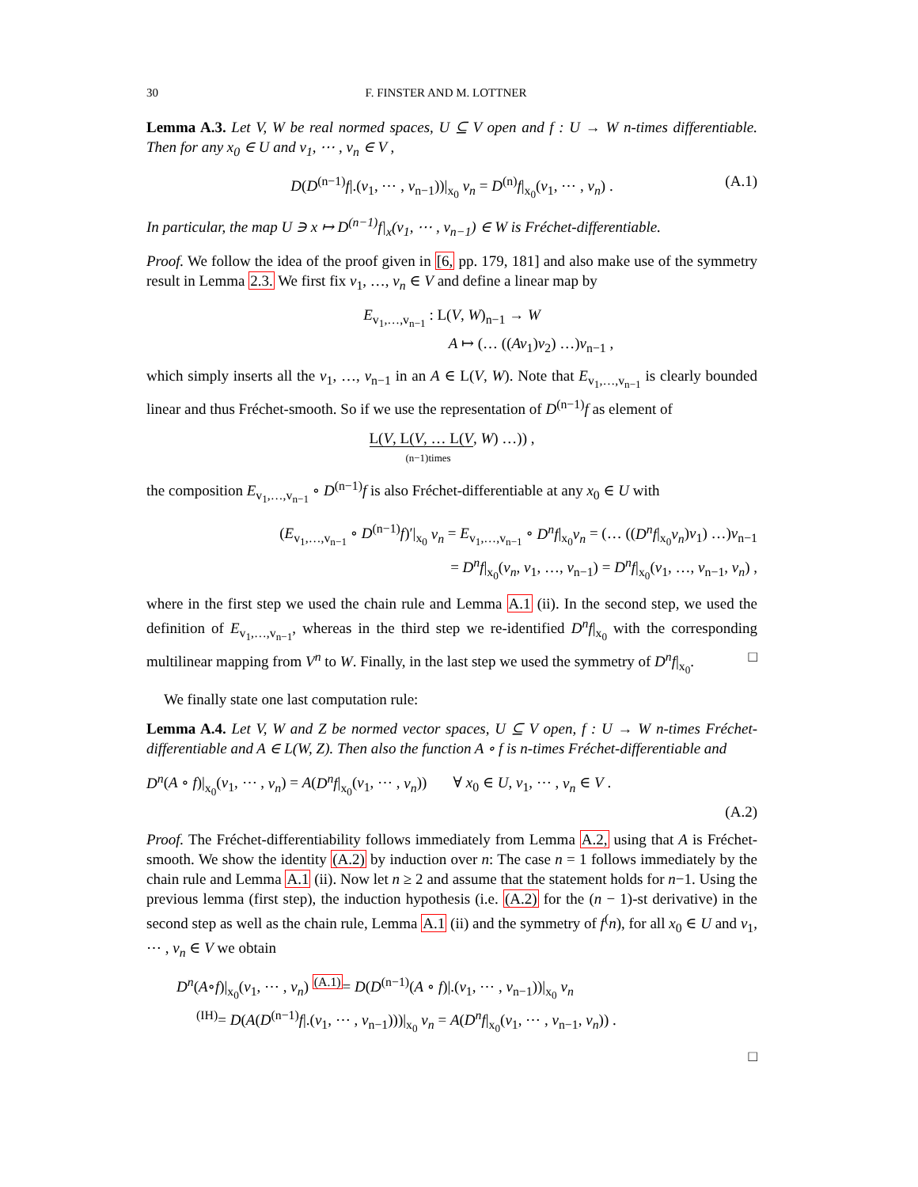30 F. FINSTER AND M. LOTTNER
Lemma A.3. Let V, W be real normed spaces, U ⊆ V open and f : U → W n-times differentiable. Then for any x<sub>0</sub> ∈ U and v<sub>1</sub>, ⋯ , v<sub>n</sub> ∈ V ,
D(D<sup>(n−1)</sup>f|.(v<sub>1</sub>, ⋯ , v<sub>n−1</sub>))|<sub>x<sub>0</sub></sub> v<sub>n</sub> = D<sup>(n)</sup>f|<sub>x<sub>0</sub></sub>(v<sub>1</sub>, ⋯ , v<sub>n</sub>) . (A.1)
In particular, the map U ∋ x ↦ D<sup>(n−1)</sup>f|<sub>x</sub>(v<sub>1</sub>, ⋯ , v<sub>n−1</sub>) ∈ W is Fréchet-differentiable.
Proof. We follow the idea of the proof given in [6, pp. 179, 181] and also make use of the symmetry result in Lemma 2.3. We first fix v<sub>1</sub>, …, v<sub>n</sub> ∈ V and define a linear map by
E<sub>v<sub>1</sub>,…,v<sub>n−1</sub></sub> : L(V, W)<sub>n−1</sub> → W
A ↦ (… ((Av<sub>1</sub>)v<sub>2</sub>) …)v<sub>n−1</sub> ,
which simply inserts all the v<sub>1</sub>, …, v<sub>n−1</sub> in an A ∈ L(V, W). Note that E<sub>v<sub>1</sub>,…,v<sub>n−1</sub></sub> is clearly bounded linear and thus Fréchet-smooth. So if we use the representation of D<sup>(n−1)</sup>f as element of
L(V, L(V, … L(V, W) …)) ,
(n−1)times
the composition E<sub>v<sub>1</sub>,…,v<sub>n−1</sub></sub> ∘ D<sup>(n−1)</sup>f is also Fréchet-differentiable at any x<sub>0</sub> ∈ U with
(E<sub>v<sub>1</sub>,…,v<sub>n−1</sub></sub> ∘ D<sup>(n−1)</sup>f)′|<sub>x<sub>0</sub></sub> v<sub>n</sub> = E<sub>v<sub>1</sub>,…,v<sub>n−1</sub></sub> ∘ D<sup>n</sup>f|<sub>x<sub>0</sub></sub>v<sub>n</sub> = (… ((D<sup>n</sup>f|<sub>x<sub>0</sub></sub>v<sub>n</sub>)v<sub>1</sub>) …)v<sub>n−1</sub>
= D<sup>n</sup>f|<sub>x<sub>0</sub></sub>(v<sub>n</sub>, v<sub>1</sub>, …, v<sub>n−1</sub>) = D<sup>n</sup>f|<sub>x<sub>0</sub></sub>(v<sub>1</sub>, …, v<sub>n−1</sub>, v<sub>n</sub>) ,
where in the first step we used the chain rule and Lemma A.1 (ii). In the second step, we used the definition of E<sub>v<sub>1</sub>,…,v<sub>n−1</sub></sub>, whereas in the third step we re-identified D<sup>n</sup>f|<sub>x<sub>0</sub></sub> with the corresponding multilinear mapping from V<sup>n</sup> to W. Finally, in the last step we used the symmetry of D<sup>n</sup>f|<sub>x<sub>0</sub></sub>. □
We finally state one last computation rule:
Lemma A.4. Let V, W and Z be normed vector spaces, U ⊆ V open, f : U → W n-times Fréchet-differentiable and A ∈ L(W, Z). Then also the function A ∘ f is n-times Fréchet-differentiable and
D<sup>n</sup>(A ∘ f)|<sub>x<sub>0</sub></sub>(v<sub>1</sub>, ⋯ , v<sub>n</sub>) = A(D<sup>n</sup>f|<sub>x<sub>0</sub></sub>(v<sub>1</sub>, ⋯ , v<sub>n</sub>)) ∀ x<sub>0</sub> ∈ U, v<sub>1</sub>, ⋯ , v<sub>n</sub> ∈ V .
(A.2)
Proof. The Fréchet-differentiability follows immediately from Lemma A.2, using that A is Fréchet-smooth. We show the identity (A.2) by induction over n: The case n = 1 follows immediately by the chain rule and Lemma A.1 (ii). Now let n ≥ 2 and assume that the statement holds for n−1. Using the previous lemma (first step), the induction hypothesis (i.e. (A.2) for the (n − 1)-st derivative) in the second step as well as the chain rule, Lemma A.1 (ii) and the symmetry of f<sup>(</sup>n), for all x<sub>0</sub> ∈ U and v<sub>1</sub>, ⋯ , v<sub>n</sub> ∈ V we obtain
D<sup>n</sup>(A∘f)|<sub>x<sub>0</sub></sub>(v<sub>1</sub>, ⋯ , v<sub>n</sub>) <sup>(A.1)</sup>= D(D<sup>(n−1)</sup>(A ∘ f)|.(v<sub>1</sub>, ⋯ , v<sub>n−1</sub>))|<sub>x<sub>0</sub></sub> v<sub>n</sub>
<sup>(IH)</sup>= D(A(D<sup>(n−1)</sup>f|.(v<sub>1</sub>, ⋯ , v<sub>n−1</sub>)))|<sub>x<sub>0</sub></sub> v<sub>n</sub> = A(D<sup>n</sup>f|<sub>x<sub>0</sub></sub>(v<sub>1</sub>, ⋯ , v<sub>n−1</sub>, v<sub>n</sub>)) .
□